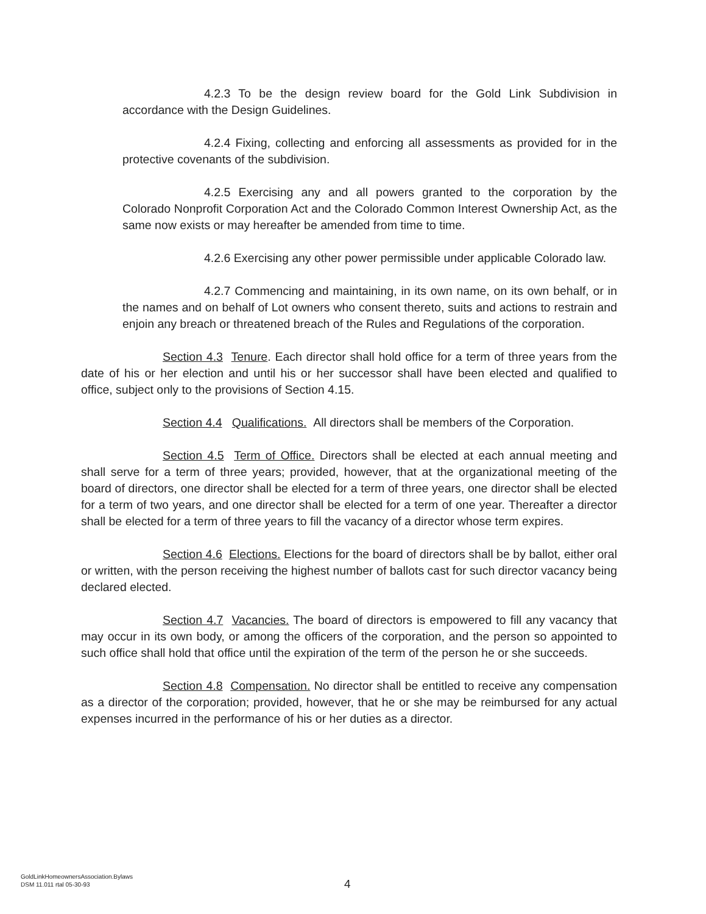4.2.3 To be the design review board for the Gold Link Subdivision in accordance with the Design Guidelines.
4.2.4 Fixing, collecting and enforcing all assessments as provided for in the protective covenants of the subdivision.
4.2.5 Exercising any and all powers granted to the corporation by the Colorado Nonprofit Corporation Act and the Colorado Common Interest Ownership Act, as the same now exists or may hereafter be amended from time to time.
4.2.6 Exercising any other power permissible under applicable Colorado law.
4.2.7 Commencing and maintaining, in its own name, on its own behalf, or in the names and on behalf of Lot owners who consent thereto, suits and actions to restrain and enjoin any breach or threatened breach of the Rules and Regulations of the corporation.
Section 4.3 Tenure. Each director shall hold office for a term of three years from the date of his or her election and until his or her successor shall have been elected and qualified to office, subject only to the provisions of Section 4.15.
Section 4.4 Qualifications. All directors shall be members of the Corporation.
Section 4.5 Term of Office. Directors shall be elected at each annual meeting and shall serve for a term of three years; provided, however, that at the organizational meeting of the board of directors, one director shall be elected for a term of three years, one director shall be elected for a term of two years, and one director shall be elected for a term of one year. Thereafter a director shall be elected for a term of three years to fill the vacancy of a director whose term expires.
Section 4.6 Elections. Elections for the board of directors shall be by ballot, either oral or written, with the person receiving the highest number of ballots cast for such director vacancy being declared elected.
Section 4.7 Vacancies. The board of directors is empowered to fill any vacancy that may occur in its own body, or among the officers of the corporation, and the person so appointed to such office shall hold that office until the expiration of the term of the person he or she succeeds.
Section 4.8 Compensation. No director shall be entitled to receive any compensation as a director of the corporation; provided, however, that he or she may be reimbursed for any actual expenses incurred in the performance of his or her duties as a director.
GoldLinkHomeownersAssociation.Bylaws
DSM 11.011 rtal 05-30-93
4